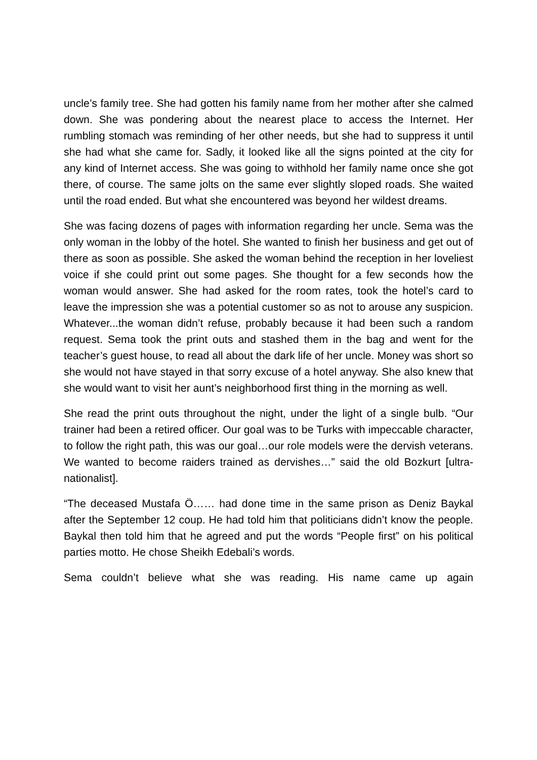uncle’s family tree. She had gotten his family name from her mother after she calmed down. She was pondering about the nearest place to access the Internet. Her rumbling stomach was reminding of her other needs, but she had to suppress it until she had what she came for. Sadly, it looked like all the signs pointed at the city for any kind of Internet access. She was going to withhold her family name once she got there, of course. The same jolts on the same ever slightly sloped roads. She waited until the road ended. But what she encountered was beyond her wildest dreams.
She was facing dozens of pages with information regarding her uncle. Sema was the only woman in the lobby of the hotel. She wanted to finish her business and get out of there as soon as possible. She asked the woman behind the reception in her loveliest voice if she could print out some pages. She thought for a few seconds how the woman would answer. She had asked for the room rates, took the hotel’s card to leave the impression she was a potential customer so as not to arouse any suspicion. Whatever...the woman didn’t refuse, probably because it had been such a random request. Sema took the print outs and stashed them in the bag and went for the teacher’s guest house, to read all about the dark life of her uncle. Money was short so she would not have stayed in that sorry excuse of a hotel anyway. She also knew that she would want to visit her aunt’s neighborhood first thing in the morning as well.
She read the print outs throughout the night, under the light of a single bulb. “Our trainer had been a retired officer. Our goal was to be Turks with impeccable character, to follow the right path, this was our goal…our role models were the dervish veterans. We wanted to become raiders trained as dervishes…” said the old Bozkurt [ultra-nationalist].
“The deceased Mustafa Ö…… had done time in the same prison as Deniz Baykal after the September 12 coup. He had told him that politicians didn’t know the people. Baykal then told him that he agreed and put the words “People first” on his political parties motto. He chose Sheikh Edebali’s words.
Sema couldn’t believe what she was reading. His name came up again